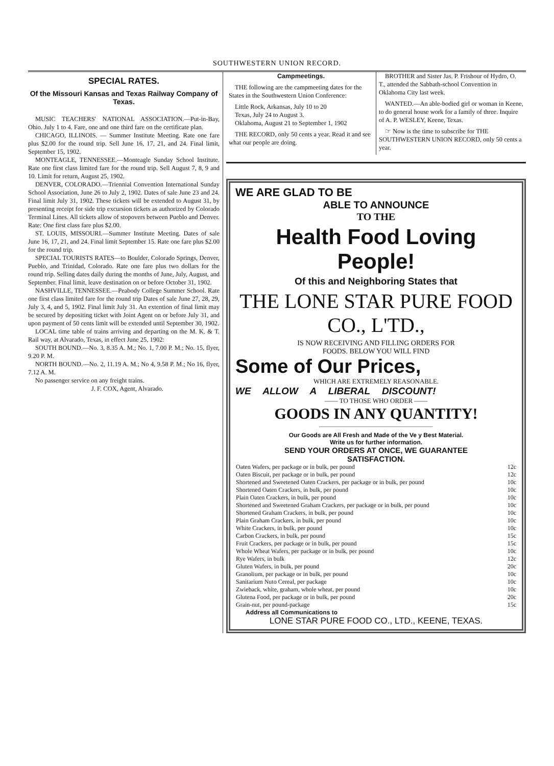SOUTHWESTERN UNION RECORD.
SPECIAL RATES.
Of the Missouri Kansas and Texas Railway Company of Texas.
MUSIC TEACHERS' NATIONAL ASSOCIATION.—Put-in-Bay, Ohio. July 1 to 4. Fare, one and one third fare on the certificate plan.
CHICAGO, ILLINOIS. — Summer Institute Meeting. Rate one fare plus $2.00 for the round trip. Sell June 16, 17, 21, and 24. Final limit, September 15, 1902.
MONTEAGLE, TENNESSEE.—Monteagle Sunday School Institute. Rate one first class limited fare for the round trip. Sell August 7, 8, 9 and 10. Limit for return, August 25, 1902.
DENVER, COLORADO.—Triennial Convention International Sunday School Association, June 26 to July 2, 1902. Dates of sale June 23 and 24. Final limit July 31, 1902. These tickets will be extended to August 31, by presenting receipt for side trip excursion tickets as authorized by Colorado Terminal Lines. All tickets allow of stopovers between Pueblo and Denver. Rate: One first class fare plus $2.00.
ST. LOUIS, MISSOURI.—Summer Institute Meeting. Dates of sale June 16, 17, 21, and 24. Final limit September 15. Rate one fare plus $2.00 for the round trip.
SPECIAL TOURISTS RATES—to Boulder, Colorado Springs, Denver, Pueblo, and Trinidad, Colorado. Rate one fare plus two dollars for the round trip. Selling dates daily during the months of June, July, August, and September. Final limit, leave destination on or before October 31, 1902.
NASHVILLE, TENNESSEE.—Peabody College Summer School. Rate one first class limited fare for the round trip Dates of sale June 27, 28, 29, July 3, 4, and 5, 1902. Final limit July 31. An extention of final limit may be secured by depositing ticket with Joint Agent on or before July 31, and upon payment of 50 cents limit will be extended until September 30, 1902.
LOCAL time table of trains arriving and departing on the M. K. & T. Rail way, at Alvarado, Texas, in effect June 25, 1902:
SOUTH BOUND.—No. 3, 8.35 A. M.; No. 1, 7.00 P. M.; No. 15, flyer, 9.20 P. M.
NORTH BOUND.—No. 2, 11.19 A. M.; No 4, 9.58 P. M.; No 16, flyer, 7.12 A. M.
No passenger service on any freight trains.
J. F. COX, Agent, Alvarado.
Campmeetings.
THE following are the campmeeting dates for the States in the Southwestern Union Conference:
Little Rock, Arkansas, July 10 to 20
Texas, July 24 to August 3.
Oklahoma, August 21 to September 1, 1902
THE RECORD, only 50 cents a year. Read it and see what our people are doing.
BROTHER and Sister Jas. P. Frishour of Hydro, O. T., attended the Sabbath-school Convention in Oklahoma City last week.
WANTED.—An able-bodied girl or woman in Keene, to do general house work for a family of three. Inquire of A. P. WESLEY, Keene, Texas.
☞ Now is the time to subscribe for THE SOUTHWESTERN UNION RECORD, only 50 cents a year.
WE ARE GLAD TO BE
ABLE TO ANNOUNCE
TO THE
Health Food Loving People!
Of this and Neighboring States that
THE LONE STAR PURE FOOD CO., L'TD.,
IS NOW RECEIVING AND FILLING ORDERS FOR
FOODS. BELOW YOU WILL FIND
Some of Our Prices,
WHICH ARE EXTREMELY REASONABLE.
WE ALLOW A LIBERAL DISCOUNT!
—— TO THOSE WHO ORDER ——
GOODS IN ANY QUANTITY!
Our Goods are All Fresh and Made of the Ve y Best Material.
Write us for further information.
SEND YOUR ORDERS AT ONCE, WE GUARANTEE
SATISFACTION.
| Oaten Wafers, per package or in bulk, per pound | 12c |
| Oaten Biscuit, per package or in bulk, per pound | 12c |
| Shortened and Sweetened Oaten Crackers, per package or in bulk, per pound | 10c |
| Shortened Oaten Crackers, in bulk, per pound | 10c |
| Plain Oaten Crackers, in bulk, per pound | 10c |
| Shortened and Sweetened Graham Crackers, per package or in bulk, per pound | 10c |
| Shortened Graham Crackers, in bulk, per pound | 10c |
| Plain Graham Crackers, in bulk, per pound | 10c |
| White Crackers, in bulk, per pound | 10c |
| Carbon Crackers, in bulk, per pound | 15c |
| Fruit Crackers, per package or in bulk, per pound | 15c |
| Whole Wheat Wafers, per package or in bulk, per pound | 10c |
| Rye Wafers, in bulk | 12c |
| Gluten Wafers, in bulk, per pound | 20c |
| Granolium, per package or in bulk, per pound | 10c |
| Sanitarium Nuto Cereal, per package | 10c |
| Zwieback, white, graham, whole wheat, per pound | 10c |
| Glutena Food, per package or in bulk, per pound | 20c |
| Grain-nut, per pound-package | 15c |
Address all Communications to
LONE STAR PURE FOOD CO., LTD., KEENE, TEXAS.